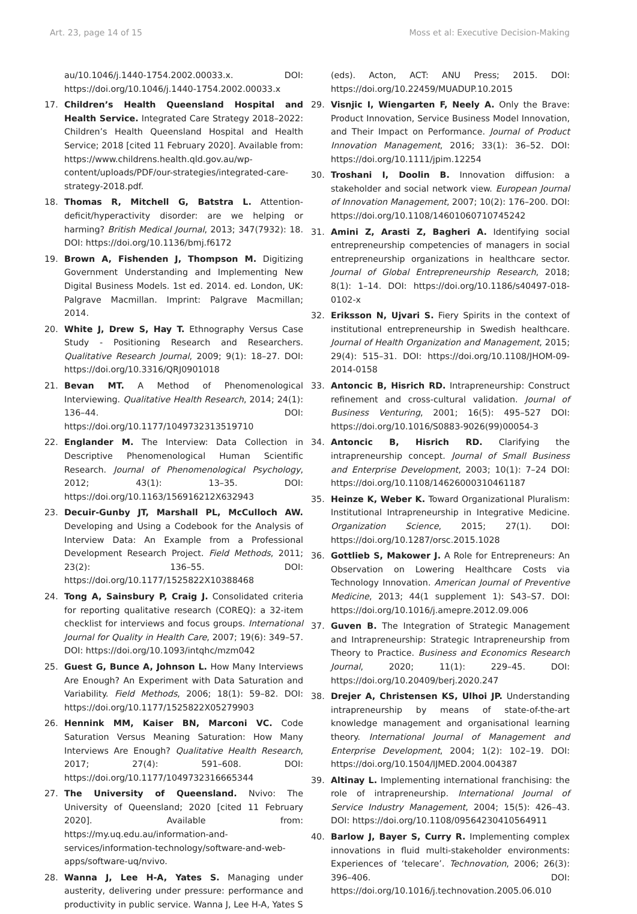Art. 23, page 14 of 15 Moss et al: Executive Decision-Making
au/10.1046/j.1440-1754.2002.00033.x. DOI: https://doi.org/10.1046/j.1440-1754.2002.00033.x
17. Children’s Health Queensland Hospital and Health Service. Integrated Care Strategy 2018–2022: Children’s Health Queensland Hospital and Health Service; 2018 [cited 11 February 2020]. Available from: https://www.childrens.health.qld.gov.au/wp-content/uploads/PDF/our-strategies/integrated-care-strategy-2018.pdf.
18. Thomas R, Mitchell G, Batstra L. Attention-deficit/hyperactivity disorder: are we helping or harming? British Medical Journal, 2013; 347(7932): 18. DOI: https://doi.org/10.1136/bmj.f6172
19. Brown A, Fishenden J, Thompson M. Digitizing Government Understanding and Implementing New Digital Business Models. 1st ed. 2014. ed. London, UK: Palgrave Macmillan. Imprint: Palgrave Macmillan; 2014.
20. White J, Drew S, Hay T. Ethnography Versus Case Study - Positioning Research and Researchers. Qualitative Research Journal, 2009; 9(1): 18–27. DOI: https://doi.org/10.3316/QRJ0901018
21. Bevan MT. A Method of Phenomenological Interviewing. Qualitative Health Research, 2014; 24(1): 136–44. DOI: https://doi.org/10.1177/1049732313519710
22. Englander M. The Interview: Data Collection in Descriptive Phenomenological Human Scientific Research. Journal of Phenomenological Psychology, 2012; 43(1): 13–35. DOI: https://doi.org/10.1163/156916212X632943
23. Decuir-Gunby JT, Marshall PL, McCulloch AW. Developing and Using a Codebook for the Analysis of Interview Data: An Example from a Professional Development Research Project. Field Methods, 2011; 23(2): 136–55. DOI: https://doi.org/10.1177/1525822X10388468
24. Tong A, Sainsbury P, Craig J. Consolidated criteria for reporting qualitative research (COREQ): a 32-item checklist for interviews and focus groups. International Journal for Quality in Health Care, 2007; 19(6): 349–57. DOI: https://doi.org/10.1093/intqhc/mzm042
25. Guest G, Bunce A, Johnson L. How Many Interviews Are Enough? An Experiment with Data Saturation and Variability. Field Methods, 2006; 18(1): 59–82. DOI: https://doi.org/10.1177/1525822X05279903
26. Hennink MM, Kaiser BN, Marconi VC. Code Saturation Versus Meaning Saturation: How Many Interviews Are Enough? Qualitative Health Research, 2017; 27(4): 591–608. DOI: https://doi.org/10.1177/1049732316665344
27. The University of Queensland. Nvivo: The University of Queensland; 2020 [cited 11 February 2020]. Available from: https://my.uq.edu.au/information-and-services/information-technology/software-and-web-apps/software-uq/nvivo.
28. Wanna J, Lee H-A, Yates S. Managing under austerity, delivering under pressure: performance and productivity in public service. Wanna J, Lee H-A, Yates S
(eds). Acton, ACT: ANU Press; 2015. DOI: https://doi.org/10.22459/MUADUP.10.2015
29. Visnjic I, Wiengarten F, Neely A. Only the Brave: Product Innovation, Service Business Model Innovation, and Their Impact on Performance. Journal of Product Innovation Management, 2016; 33(1): 36–52. DOI: https://doi.org/10.1111/jpim.12254
30. Troshani I, Doolin B. Innovation diffusion: a stakeholder and social network view. European Journal of Innovation Management, 2007; 10(2): 176–200. DOI: https://doi.org/10.1108/14601060710745242
31. Amini Z, Arasti Z, Bagheri A. Identifying social entrepreneurship competencies of managers in social entrepreneurship organizations in healthcare sector. Journal of Global Entrepreneurship Research, 2018; 8(1): 1–14. DOI: https://doi.org/10.1186/s40497-018-0102-x
32. Eriksson N, Ujvari S. Fiery Spirits in the context of institutional entrepreneurship in Swedish healthcare. Journal of Health Organization and Management, 2015; 29(4): 515–31. DOI: https://doi.org/10.1108/JHOM-09-2014-0158
33. Antoncic B, Hisrich RD. Intrapreneurship: Construct refinement and cross-cultural validation. Journal of Business Venturing, 2001; 16(5): 495–527 DOI: https://doi.org/10.1016/S0883-9026(99)00054-3
34. Antoncic B, Hisrich RD. Clarifying the intrapreneurship concept. Journal of Small Business and Enterprise Development, 2003; 10(1): 7–24 DOI: https://doi.org/10.1108/14626000310461187
35. Heinze K, Weber K. Toward Organizational Pluralism: Institutional Intrapreneurship in Integrative Medicine. Organization Science, 2015; 27(1). DOI: https://doi.org/10.1287/orsc.2015.1028
36. Gottlieb S, Makower J. A Role for Entrepreneurs: An Observation on Lowering Healthcare Costs via Technology Innovation. American Journal of Preventive Medicine, 2013; 44(1 supplement 1): S43–S7. DOI: https://doi.org/10.1016/j.amepre.2012.09.006
37. Guven B. The Integration of Strategic Management and Intrapreneurship: Strategic Intrapreneurship from Theory to Practice. Business and Economics Research Journal, 2020; 11(1): 229–45. DOI: https://doi.org/10.20409/berj.2020.247
38. Drejer A, Christensen KS, Ulhoi JP. Understanding intrapreneurship by means of state-of-the-art knowledge management and organisational learning theory. International Journal of Management and Enterprise Development, 2004; 1(2): 102–19. DOI: https://doi.org/10.1504/IJMED.2004.004387
39. Altinay L. Implementing international franchising: the role of intrapreneurship. International Journal of Service Industry Management, 2004; 15(5): 426–43. DOI: https://doi.org/10.1108/09564230410564911
40. Barlow J, Bayer S, Curry R. Implementing complex innovations in fluid multi-stakeholder environments: Experiences of ‘telecare’. Technovation, 2006; 26(3): 396–406. DOI: https://doi.org/10.1016/j.technovation.2005.06.010